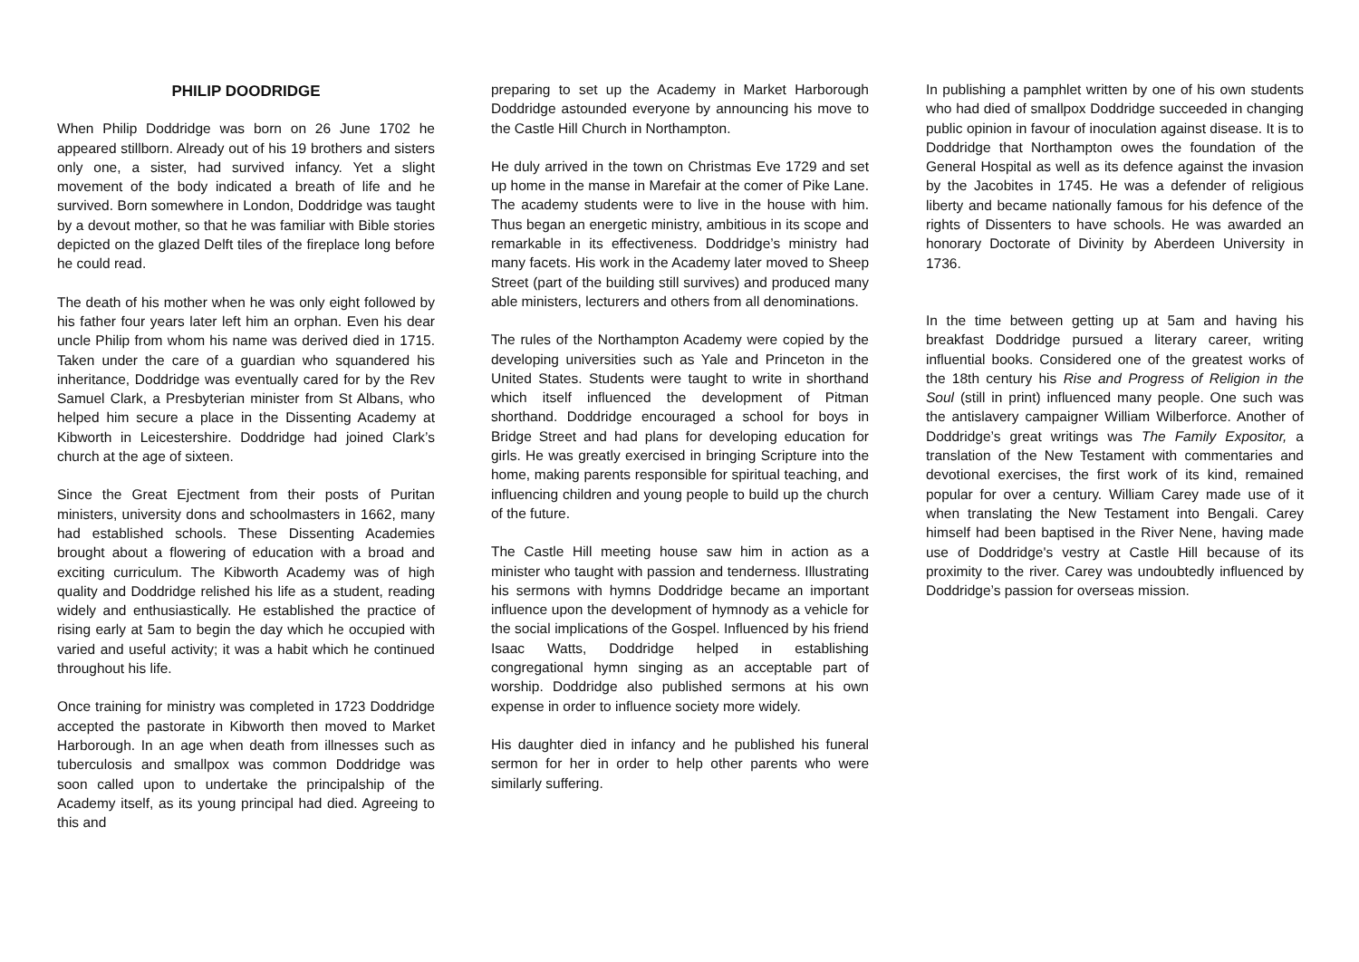PHILIP DOODRIDGE
When Philip Doddridge was born on 26 June 1702 he appeared stillborn. Already out of his 19 brothers and sisters only one, a sister, had survived infancy. Yet a slight movement of the body indicated a breath of life and he survived. Born somewhere in London, Doddridge was taught by a devout mother, so that he was familiar with Bible stories depicted on the glazed Delft tiles of the fireplace long before he could read.
The death of his mother when he was only eight followed by his father four years later left him an orphan. Even his dear uncle Philip from whom his name was derived died in 1715. Taken under the care of a guardian who squandered his inheritance, Doddridge was eventually cared for by the Rev Samuel Clark, a Presbyterian minister from St Albans, who helped him secure a place in the Dissenting Academy at Kibworth in Leicestershire. Doddridge had joined Clark’s church at the age of sixteen.
Since the Great Ejectment from their posts of Puritan ministers, university dons and schoolmasters in 1662, many had established schools. These Dissenting Academies brought about a flowering of education with a broad and exciting curriculum. The Kibworth Academy was of high quality and Doddridge relished his life as a student, reading widely and enthusiastically. He established the practice of rising early at 5am to begin the day which he occupied with varied and useful activity; it was a habit which he continued throughout his life.
Once training for ministry was completed in 1723 Doddridge accepted the pastorate in Kibworth then moved to Market Harborough. In an age when death from illnesses such as tuberculosis and smallpox was common Doddridge was soon called upon to undertake the principalship of the Academy itself, as its young principal had died. Agreeing to this and
preparing to set up the Academy in Market Harborough Doddridge astounded everyone by announcing his move to the Castle Hill Church in Northampton.
He duly arrived in the town on Christmas Eve 1729 and set up home in the manse in Marefair at the comer of Pike Lane. The academy students were to live in the house with him. Thus began an energetic ministry, ambitious in its scope and remarkable in its effectiveness. Doddridge’s ministry had many facets. His work in the Academy later moved to Sheep Street (part of the building still survives) and produced many able ministers, lecturers and others from all denominations.
The rules of the Northampton Academy were copied by the developing universities such as Yale and Princeton in the United States. Students were taught to write in shorthand which itself influenced the development of Pitman shorthand. Doddridge encouraged a school for boys in Bridge Street and had plans for developing education for girls. He was greatly exercised in bringing Scripture into the home, making parents responsible for spiritual teaching, and influencing children and young people to build up the church of the future.
The Castle Hill meeting house saw him in action as a minister who taught with passion and tenderness. Illustrating his sermons with hymns Doddridge became an important influence upon the development of hymnody as a vehicle for the social implications of the Gospel. Influenced by his friend Isaac Watts, Doddridge helped in establishing congregational hymn singing as an acceptable part of worship. Doddridge also published sermons at his own expense in order to influence society more widely.
His daughter died in infancy and he published his funeral sermon for her in order to help other parents who were similarly suffering.
In publishing a pamphlet written by one of his own students who had died of smallpox Doddridge succeeded in changing public opinion in favour of inoculation against disease. It is to Doddridge that Northampton owes the foundation of the General Hospital as well as its defence against the invasion by the Jacobites in 1745. He was a defender of religious liberty and became nationally famous for his defence of the rights of Dissenters to have schools. He was awarded an honorary Doctorate of Divinity by Aberdeen University in 1736.
In the time between getting up at 5am and having his breakfast Doddridge pursued a literary career, writing influential books. Considered one of the greatest works of the 18th century his Rise and Progress of Religion in the Soul (still in print) influenced many people. One such was the antislavery campaigner William Wilberforce. Another of Doddridge’s great writings was The Family Expositor, a translation of the New Testament with commentaries and devotional exercises, the first work of its kind, remained popular for over a century. William Carey made use of it when translating the New Testament into Bengali. Carey himself had been baptised in the River Nene, having made use of Doddridge's vestry at Castle Hill because of its proximity to the river. Carey was undoubtedly influenced by Doddridge’s passion for overseas mission.